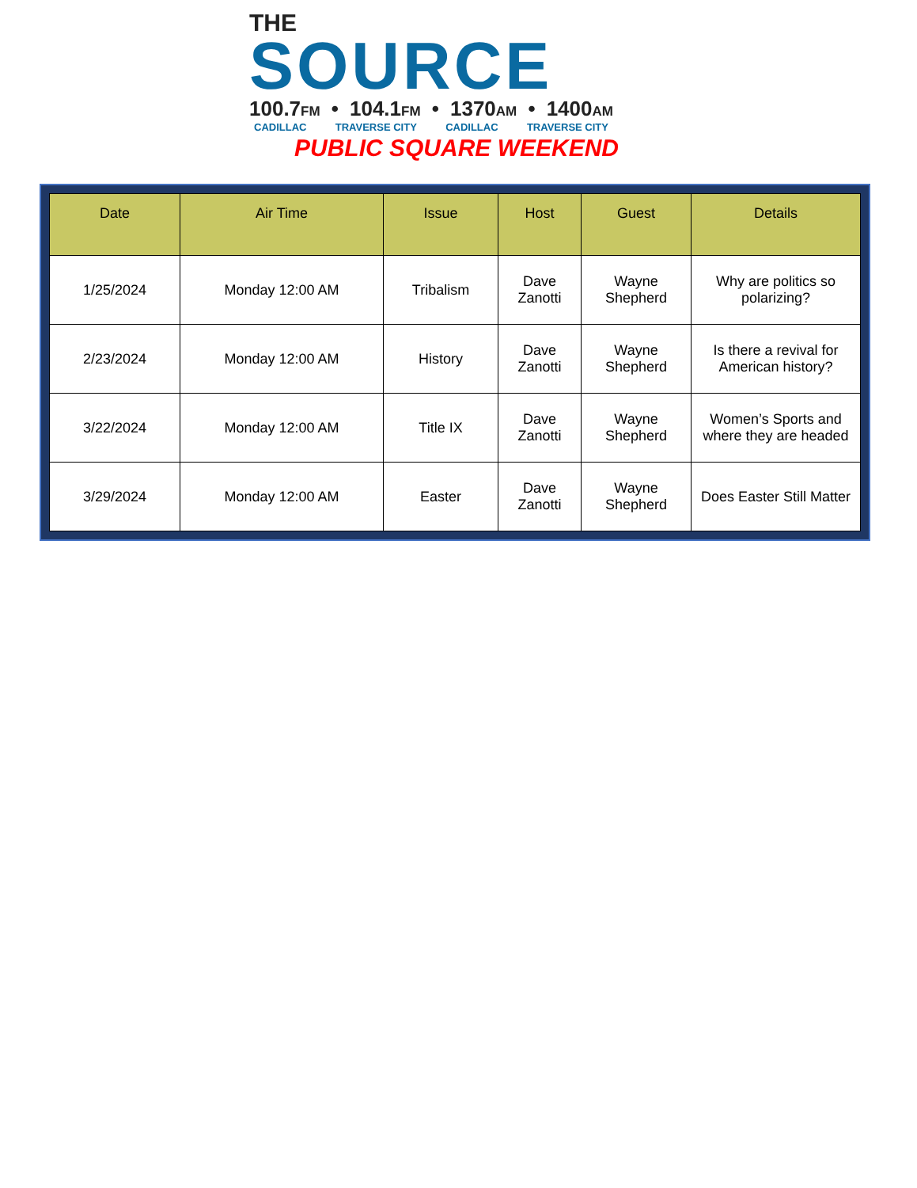THE
SOURCE
100.7FM • 104.1FM • 1370AM • 1400AM
CADILLAC TRAVERSE CITY CADILLAC TRAVERSE CITY
PUBLIC SQUARE WEEKEND
| Date | Air Time | Issue | Host | Guest | Details |
| --- | --- | --- | --- | --- | --- |
| 1/25/2024 | Monday 12:00 AM | Tribalism | Dave Zanotti | Wayne Shepherd | Why are politics so polarizing? |
| 2/23/2024 | Monday 12:00 AM | History | Dave Zanotti | Wayne Shepherd | Is there a revival for American history? |
| 3/22/2024 | Monday 12:00 AM | Title IX | Dave Zanotti | Wayne Shepherd | Women’s Sports and where they are headed |
| 3/29/2024 | Monday 12:00 AM | Easter | Dave Zanotti | Wayne Shepherd | Does Easter Still Matter |